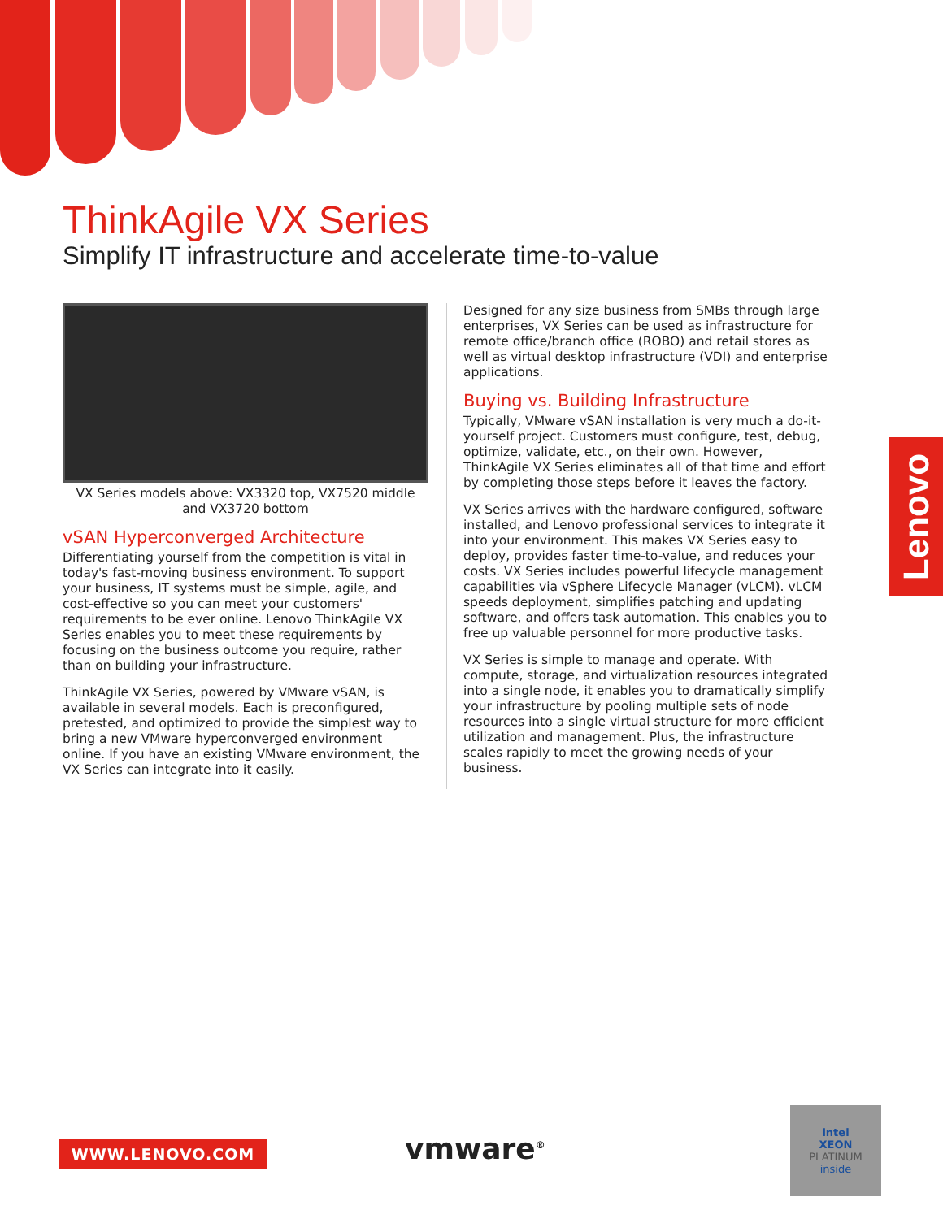ThinkAgile VX Series
Simplify IT infrastructure and accelerate time-to-value
VX Series models above: VX3320 top, VX7520 middle and VX3720 bottom
vSAN Hyperconverged Architecture
Differentiating yourself from the competition is vital in today's fast-moving business environment. To support your business, IT systems must be simple, agile, and cost-effective so you can meet your customers' requirements to be ever online. Lenovo ThinkAgile VX Series enables you to meet these requirements by focusing on the business outcome you require, rather than on building your infrastructure.
ThinkAgile VX Series, powered by VMware vSAN, is available in several models. Each is preconfigured, pretested, and optimized to provide the simplest way to bring a new VMware hyperconverged environment online. If you have an existing VMware environment, the VX Series can integrate into it easily.
Designed for any size business from SMBs through large enterprises, VX Series can be used as infrastructure for remote office/branch office (ROBO) and retail stores as well as virtual desktop infrastructure (VDI) and enterprise applications.
Buying vs. Building Infrastructure
Typically, VMware vSAN installation is very much a do-it-yourself project. Customers must configure, test, debug, optimize, validate, etc., on their own. However, ThinkAgile VX Series eliminates all of that time and effort by completing those steps before it leaves the factory.
VX Series arrives with the hardware configured, software installed, and Lenovo professional services to integrate it into your environment. This makes VX Series easy to deploy, provides faster time-to-value, and reduces your costs. VX Series includes powerful lifecycle management capabilities via vSphere Lifecycle Manager (vLCM). vLCM speeds deployment, simplifies patching and updating software, and offers task automation. This enables you to free up valuable personnel for more productive tasks.
VX Series is simple to manage and operate. With compute, storage, and virtualization resources integrated into a single node, it enables you to dramatically simplify your infrastructure by pooling multiple sets of node resources into a single virtual structure for more efficient utilization and management. Plus, the infrastructure scales rapidly to meet the growing needs of your business.
Lenovo
WWW.LENOVO.COM vmware<sup>®</sup>
intel
XEON
PLATINUM
inside